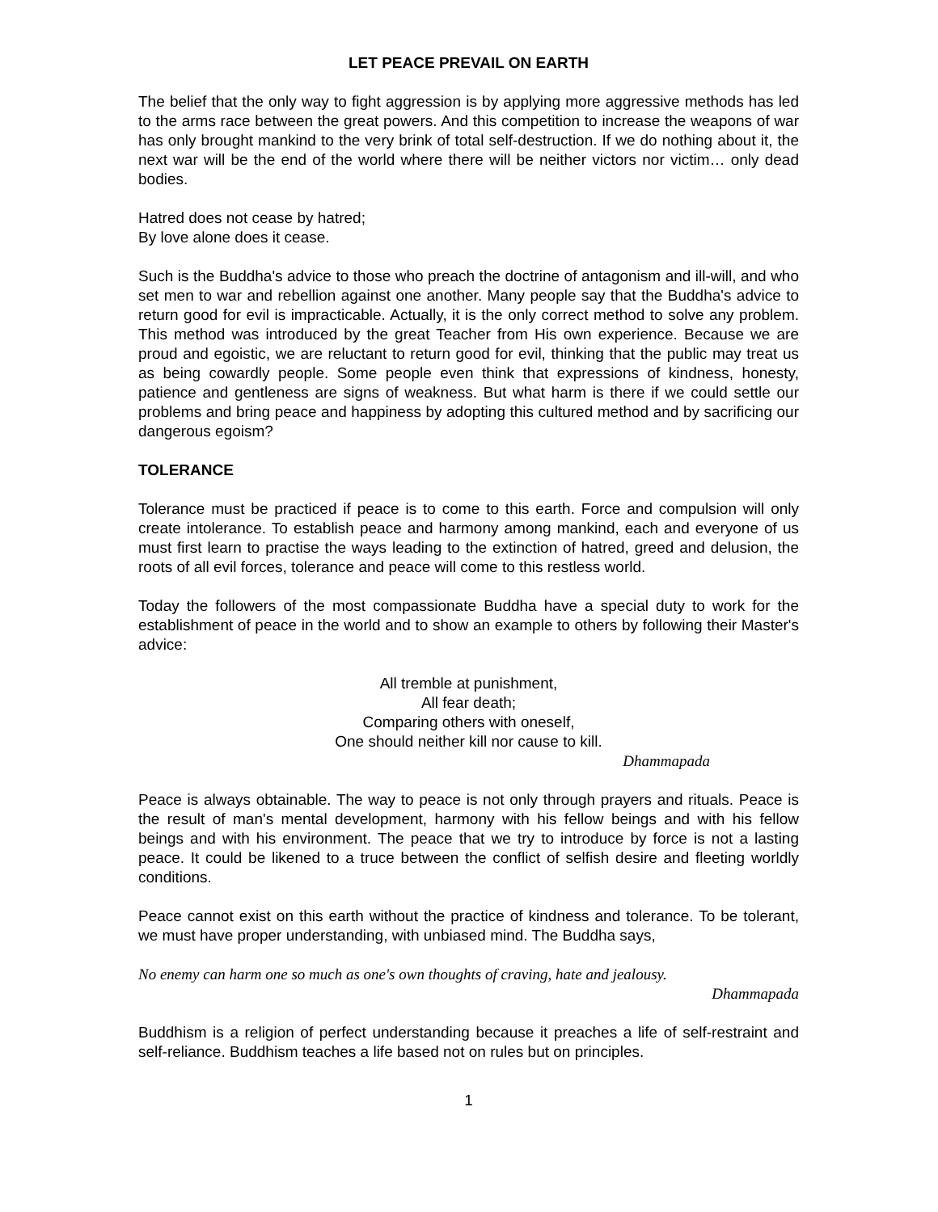LET PEACE PREVAIL ON EARTH
The belief that the only way to fight aggression is by applying more aggressive methods has led to the arms race between the great powers. And this competition to increase the weapons of war has only brought mankind to the very brink of total self-destruction. If we do nothing about it, the next war will be the end of the world where there will be neither victors nor victim… only dead bodies.
Hatred does not cease by hatred;
By love alone does it cease.
Such is the Buddha's advice to those who preach the doctrine of antagonism and ill-will, and who set men to war and rebellion against one another. Many people say that the Buddha's advice to return good for evil is impracticable. Actually, it is the only correct method to solve any problem. This method was introduced by the great Teacher from His own experience. Because we are proud and egoistic, we are reluctant to return good for evil, thinking that the public may treat us as being cowardly people. Some people even think that expressions of kindness, honesty, patience and gentleness are signs of weakness. But what harm is there if we could settle our problems and bring peace and happiness by adopting this cultured method and by sacrificing our dangerous egoism?
TOLERANCE
Tolerance must be practiced if peace is to come to this earth. Force and compulsion will only create intolerance. To establish peace and harmony among mankind, each and everyone of us must first learn to practise the ways leading to the extinction of hatred, greed and delusion, the roots of all evil forces, tolerance and peace will come to this restless world.
Today the followers of the most compassionate Buddha have a special duty to work for the establishment of peace in the world and to show an example to others by following their Master's advice:
All tremble at punishment,
All fear death;
Comparing others with oneself,
One should neither kill nor cause to kill.
Dhammapada
Peace is always obtainable. The way to peace is not only through prayers and rituals. Peace is the result of man's mental development, harmony with his fellow beings and with his fellow beings and with his environment. The peace that we try to introduce by force is not a lasting peace. It could be likened to a truce between the conflict of selfish desire and fleeting worldly conditions.
Peace cannot exist on this earth without the practice of kindness and tolerance. To be tolerant, we must have proper understanding, with unbiased mind. The Buddha says,
No enemy can harm one so much as one's own thoughts of craving, hate and jealousy.
Dhammapada
Buddhism is a religion of perfect understanding because it preaches a life of self-restraint and self-reliance. Buddhism teaches a life based not on rules but on principles.
1